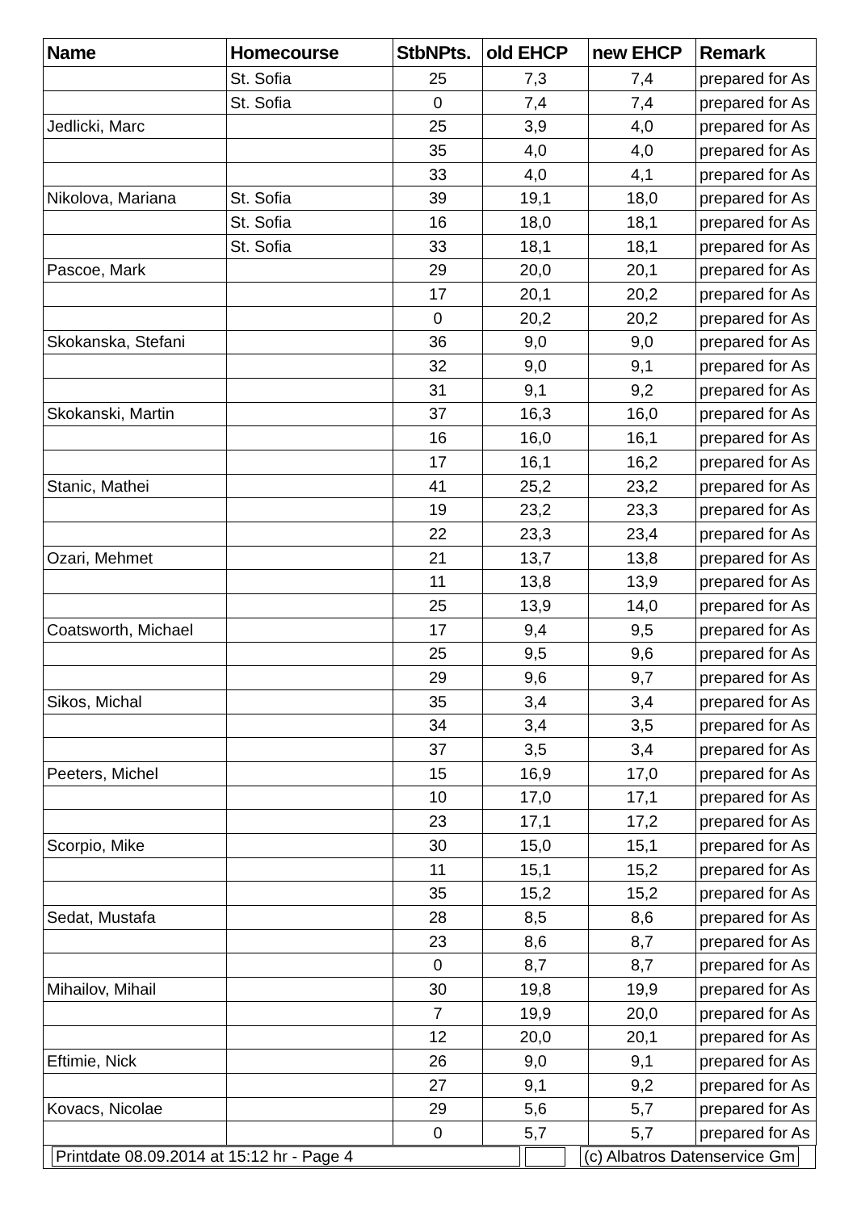| Name | Homecourse | StbNPts. | old EHCP | new EHCP | Remark |
| --- | --- | --- | --- | --- | --- |
| | St. Sofia | 25 | 7,3 | 7,4 | prepared for As |
| | St. Sofia | 0 | 7,4 | 7,4 | prepared for As |
| Jedlicki, Marc | | 25 | 3,9 | 4,0 | prepared for As |
| | | 35 | 4,0 | 4,0 | prepared for As |
| | | 33 | 4,0 | 4,1 | prepared for As |
| Nikolova, Mariana | St. Sofia | 39 | 19,1 | 18,0 | prepared for As |
| | St. Sofia | 16 | 18,0 | 18,1 | prepared for As |
| | St. Sofia | 33 | 18,1 | 18,1 | prepared for As |
| Pascoe, Mark | | 29 | 20,0 | 20,1 | prepared for As |
| | | 17 | 20,1 | 20,2 | prepared for As |
| | | 0 | 20,2 | 20,2 | prepared for As |
| Skokanska, Stefani | | 36 | 9,0 | 9,0 | prepared for As |
| | | 32 | 9,0 | 9,1 | prepared for As |
| | | 31 | 9,1 | 9,2 | prepared for As |
| Skokanski, Martin | | 37 | 16,3 | 16,0 | prepared for As |
| | | 16 | 16,0 | 16,1 | prepared for As |
| | | 17 | 16,1 | 16,2 | prepared for As |
| Stanic, Mathei | | 41 | 25,2 | 23,2 | prepared for As |
| | | 19 | 23,2 | 23,3 | prepared for As |
| | | 22 | 23,3 | 23,4 | prepared for As |
| Ozari, Mehmet | | 21 | 13,7 | 13,8 | prepared for As |
| | | 11 | 13,8 | 13,9 | prepared for As |
| | | 25 | 13,9 | 14,0 | prepared for As |
| Coatsworth, Michael | | 17 | 9,4 | 9,5 | prepared for As |
| | | 25 | 9,5 | 9,6 | prepared for As |
| | | 29 | 9,6 | 9,7 | prepared for As |
| Sikos, Michal | | 35 | 3,4 | 3,4 | prepared for As |
| | | 34 | 3,4 | 3,5 | prepared for As |
| | | 37 | 3,5 | 3,4 | prepared for As |
| Peeters, Michel | | 15 | 16,9 | 17,0 | prepared for As |
| | | 10 | 17,0 | 17,1 | prepared for As |
| | | 23 | 17,1 | 17,2 | prepared for As |
| Scorpio, Mike | | 30 | 15,0 | 15,1 | prepared for As |
| | | 11 | 15,1 | 15,2 | prepared for As |
| | | 35 | 15,2 | 15,2 | prepared for As |
| Sedat, Mustafa | | 28 | 8,5 | 8,6 | prepared for As |
| | | 23 | 8,6 | 8,7 | prepared for As |
| | | 0 | 8,7 | 8,7 | prepared for As |
| Mihailov, Mihail | | 30 | 19,8 | 19,9 | prepared for As |
| | | 7 | 19,9 | 20,0 | prepared for As |
| | | 12 | 20,0 | 20,1 | prepared for As |
| Eftimie, Nick | | 26 | 9,0 | 9,1 | prepared for As |
| | | 27 | 9,1 | 9,2 | prepared for As |
| Kovacs, Nicolae | | 29 | 5,6 | 5,7 | prepared for As |
| | | 0 | 5,7 | 5,7 | prepared for As |
Printdate 08.09.2014 at 15:12 hr - Page 4 (c) Albatros Datenservice Gm